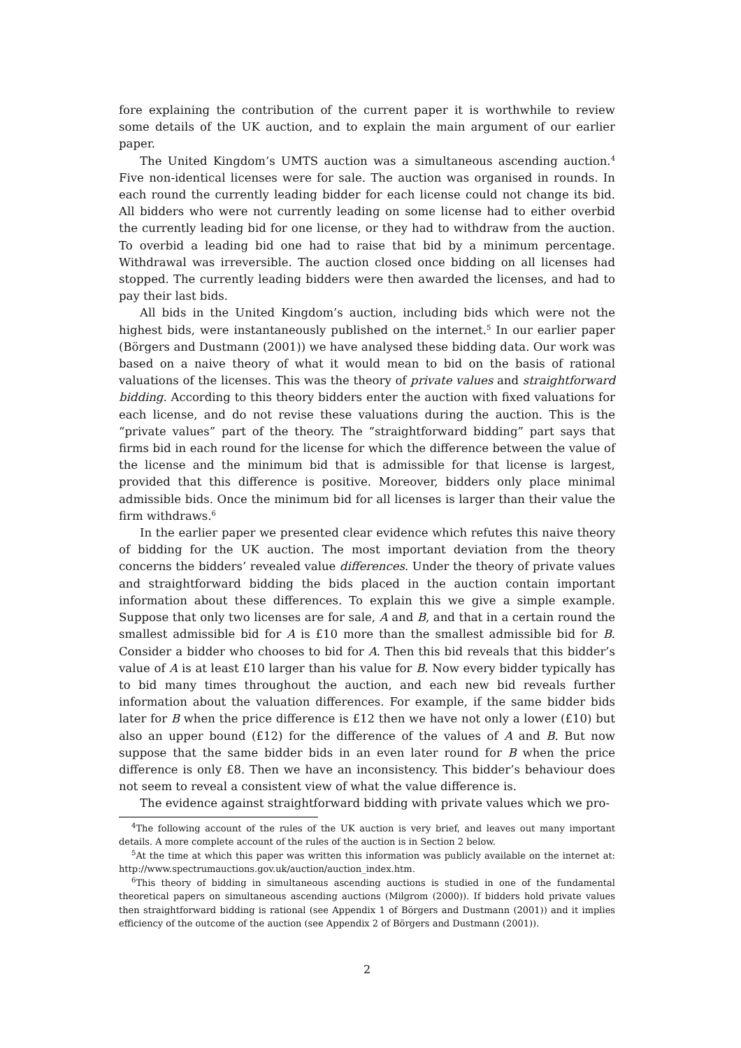fore explaining the contribution of the current paper it is worthwhile to review some details of the UK auction, and to explain the main argument of our earlier paper.
The United Kingdom’s UMTS auction was a simultaneous ascending auction.<sup>4</sup> Five non-identical licenses were for sale. The auction was organised in rounds. In each round the currently leading bidder for each license could not change its bid. All bidders who were not currently leading on some license had to either overbid the currently leading bid for one license, or they had to withdraw from the auction. To overbid a leading bid one had to raise that bid by a minimum percentage. Withdrawal was irreversible. The auction closed once bidding on all licenses had stopped. The currently leading bidders were then awarded the licenses, and had to pay their last bids.
All bids in the United Kingdom’s auction, including bids which were not the highest bids, were instantaneously published on the internet.<sup>5</sup> In our earlier paper (Börgers and Dustmann (2001)) we have analysed these bidding data. Our work was based on a naive theory of what it would mean to bid on the basis of rational valuations of the licenses. This was the theory of private values and straightforward bidding. According to this theory bidders enter the auction with fixed valuations for each license, and do not revise these valuations during the auction. This is the “private values” part of the theory. The “straightforward bidding” part says that firms bid in each round for the license for which the difference between the value of the license and the minimum bid that is admissible for that license is largest, provided that this difference is positive. Moreover, bidders only place minimal admissible bids. Once the minimum bid for all licenses is larger than their value the firm withdraws.<sup>6</sup>
In the earlier paper we presented clear evidence which refutes this naive theory of bidding for the UK auction. The most important deviation from the theory concerns the bidders’ revealed value differences. Under the theory of private values and straightforward bidding the bids placed in the auction contain important information about these differences. To explain this we give a simple example. Suppose that only two licenses are for sale, A and B, and that in a certain round the smallest admissible bid for A is £10 more than the smallest admissible bid for B. Consider a bidder who chooses to bid for A. Then this bid reveals that this bidder’s value of A is at least £10 larger than his value for B. Now every bidder typically has to bid many times throughout the auction, and each new bid reveals further information about the valuation differences. For example, if the same bidder bids later for B when the price difference is £12 then we have not only a lower (£10) but also an upper bound (£12) for the difference of the values of A and B. But now suppose that the same bidder bids in an even later round for B when the price difference is only £8. Then we have an inconsistency. This bidder’s behaviour does not seem to reveal a consistent view of what the value difference is.
The evidence against straightforward bidding with private values which we pro-
<sup>4</sup> The following account of the rules of the UK auction is very brief, and leaves out many important details. A more complete account of the rules of the auction is in Section 2 below.
<sup>5</sup> At the time at which this paper was written this information was publicly available on the internet at: http://www.spectrumauctions.gov.uk/auction/auction_index.htm.
<sup>6</sup> This theory of bidding in simultaneous ascending auctions is studied in one of the fundamental theoretical papers on simultaneous ascending auctions (Milgrom (2000)). If bidders hold private values then straightforward bidding is rational (see Appendix 1 of Börgers and Dustmann (2001)) and it implies efficiency of the outcome of the auction (see Appendix 2 of Börgers and Dustmann (2001)).
2